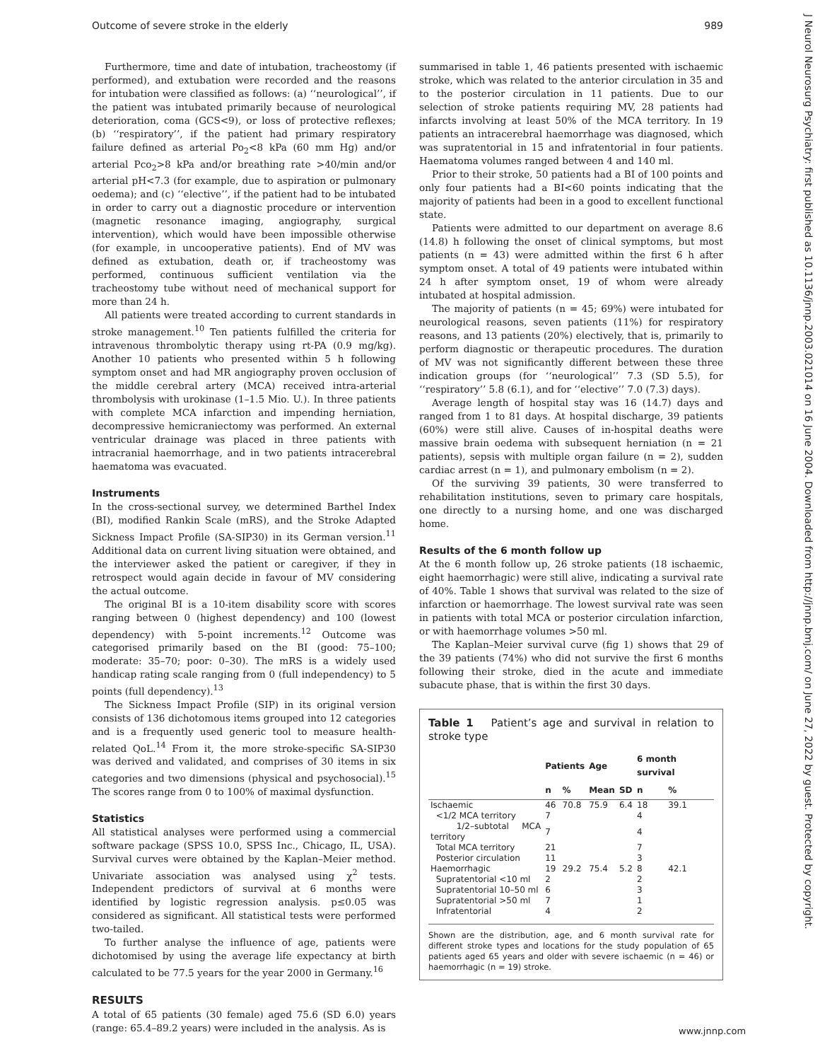Outcome of severe stroke in the elderly 989
J Neurol Neurosurg Psychiatry: first published as 10.1136/jnnp.2003.021014 on 16 June 2004. Downloaded from http://jnnp.bmj.com/ on June 27, 2022 by guest. Protected by copyright.
Furthermore, time and date of intubation, tracheostomy (if performed), and extubation were recorded and the reasons for intubation were classified as follows: (a) ‘‘neurological’’, if the patient was intubated primarily because of neurological deterioration, coma (GCS<9), or loss of protective reflexes; (b) ‘‘respiratory’’, if the patient had primary respiratory failure defined as arterial Po<sub>2</sub><8 kPa (60 mm Hg) and/or arterial Pco<sub>2</sub>>8 kPa and/or breathing rate >40/min and/or arterial pH<7.3 (for example, due to aspiration or pulmonary oedema); and (c) ‘‘elective’’, if the patient had to be intubated in order to carry out a diagnostic procedure or intervention (magnetic resonance imaging, angiography, surgical intervention), which would have been impossible otherwise (for example, in uncooperative patients). End of MV was defined as extubation, death or, if tracheostomy was performed, continuous sufficient ventilation via the tracheostomy tube without need of mechanical support for more than 24 h.
All patients were treated according to current standards in stroke management.<sup>10</sup> Ten patients fulfilled the criteria for intravenous thrombolytic therapy using rt-PA (0.9 mg/kg). Another 10 patients who presented within 5 h following symptom onset and had MR angiography proven occlusion of the middle cerebral artery (MCA) received intra-arterial thrombolysis with urokinase (1–1.5 Mio. U.). In three patients with complete MCA infarction and impending herniation, decompressive hemicraniectomy was performed. An external ventricular drainage was placed in three patients with intracranial haemorrhage, and in two patients intracerebral haematoma was evacuated.
Instruments
In the cross-sectional survey, we determined Barthel Index (BI), modified Rankin Scale (mRS), and the Stroke Adapted Sickness Impact Profile (SA-SIP30) in its German version.<sup>11</sup> Additional data on current living situation were obtained, and the interviewer asked the patient or caregiver, if they in retrospect would again decide in favour of MV considering the actual outcome.
The original BI is a 10-item disability score with scores ranging between 0 (highest dependency) and 100 (lowest dependency) with 5-point increments.<sup>12</sup> Outcome was categorised primarily based on the BI (good: 75–100; moderate: 35–70; poor: 0–30). The mRS is a widely used handicap rating scale ranging from 0 (full independency) to 5 points (full dependency).<sup>13</sup>
The Sickness Impact Profile (SIP) in its original version consists of 136 dichotomous items grouped into 12 categories and is a frequently used generic tool to measure health-related QoL.<sup>14</sup> From it, the more stroke-specific SA-SIP30 was derived and validated, and comprises of 30 items in six categories and two dimensions (physical and psychosocial).<sup>15</sup> The scores range from 0 to 100% of maximal dysfunction.
Statistics
All statistical analyses were performed using a commercial software package (SPSS 10.0, SPSS Inc., Chicago, IL, USA). Survival curves were obtained by the Kaplan–Meier method. Univariate association was analysed using χ<sup>2</sup> tests. Independent predictors of survival at 6 months were identified by logistic regression analysis. p≤0.05 was considered as significant. All statistical tests were performed two-tailed.
To further analyse the influence of age, patients were dichotomised by using the average life expectancy at birth calculated to be 77.5 years for the year 2000 in Germany.<sup>16</sup>
RESULTS
A total of 65 patients (30 female) aged 75.6 (SD 6.0) years (range: 65.4–89.2 years) were included in the analysis. As is
summarised in table 1, 46 patients presented with ischaemic stroke, which was related to the anterior circulation in 35 and to the posterior circulation in 11 patients. Due to our selection of stroke patients requiring MV, 28 patients had infarcts involving at least 50% of the MCA territory. In 19 patients an intracerebral haemorrhage was diagnosed, which was supratentorial in 15 and infratentorial in four patients. Haematoma volumes ranged between 4 and 140 ml.
Prior to their stroke, 50 patients had a BI of 100 points and only four patients had a BI<60 points indicating that the majority of patients had been in a good to excellent functional state.
Patients were admitted to our department on average 8.6 (14.8) h following the onset of clinical symptoms, but most patients (n = 43) were admitted within the first 6 h after symptom onset. A total of 49 patients were intubated within 24 h after symptom onset, 19 of whom were already intubated at hospital admission.
The majority of patients (n = 45; 69%) were intubated for neurological reasons, seven patients (11%) for respiratory reasons, and 13 patients (20%) electively, that is, primarily to perform diagnostic or therapeutic procedures. The duration of MV was not significantly different between these three indication groups (for ‘‘neurological’’ 7.3 (SD 5.5), for ‘‘respiratory’’ 5.8 (6.1), and for ‘‘elective’’ 7.0 (7.3) days).
Average length of hospital stay was 16 (14.7) days and ranged from 1 to 81 days. At hospital discharge, 39 patients (60%) were still alive. Causes of in-hospital deaths were massive brain oedema with subsequent herniation (n = 21 patients), sepsis with multiple organ failure (n = 2), sudden cardiac arrest (n = 1), and pulmonary embolism (n = 2).
Of the surviving 39 patients, 30 were transferred to rehabilitation institutions, seven to primary care hospitals, one directly to a nursing home, and one was discharged home.
Results of the 6 month follow up
At the 6 month follow up, 26 stroke patients (18 ischaemic, eight haemorrhagic) were still alive, indicating a survival rate of 40%. Table 1 shows that survival was related to the size of infarction or haemorrhage. The lowest survival rate was seen in patients with total MCA or posterior circulation infarction, or with haemorrhage volumes >50 ml.
The Kaplan–Meier survival curve (fig 1) shows that 29 of the 39 patients (74%) who did not survive the first 6 months following their stroke, died in the acute and immediate subacute phase, that is within the first 30 days.
Table 1 Patient’s age and survival in relation to stroke type
| | Patients | | Age | | 6 month survival | |
| --- | --- | --- | --- | --- | --- | --- |
| | n | % | Mean | SD | n | % |
| Ischaemic | 46 | 70.8 | 75.9 | 6.4 | 18 | 39.1 |
| <1/2 MCA territory | 7 | | | | 4 | |
| 1/2–subtotal MCA territory | 7 | | | | 4 | |
| Total MCA territory | 21 | | | | 7 | |
| Posterior circulation | 11 | | | | 3 | |
| Haemorrhagic | 19 | 29.2 | 75.4 | 5.2 | 8 | 42.1 |
| Supratentorial <10 ml | 2 | | | | 2 | |
| Supratentorial 10–50 ml | 6 | | | | 3 | |
| Supratentorial >50 ml | 7 | | | | 1 | |
| Infratentorial | 4 | | | | 2 | |
Shown are the distribution, age, and 6 month survival rate for different stroke types and locations for the study population of 65 patients aged 65 years and older with severe ischaemic (n = 46) or haemorrhagic (n = 19) stroke.
www.jnnp.com